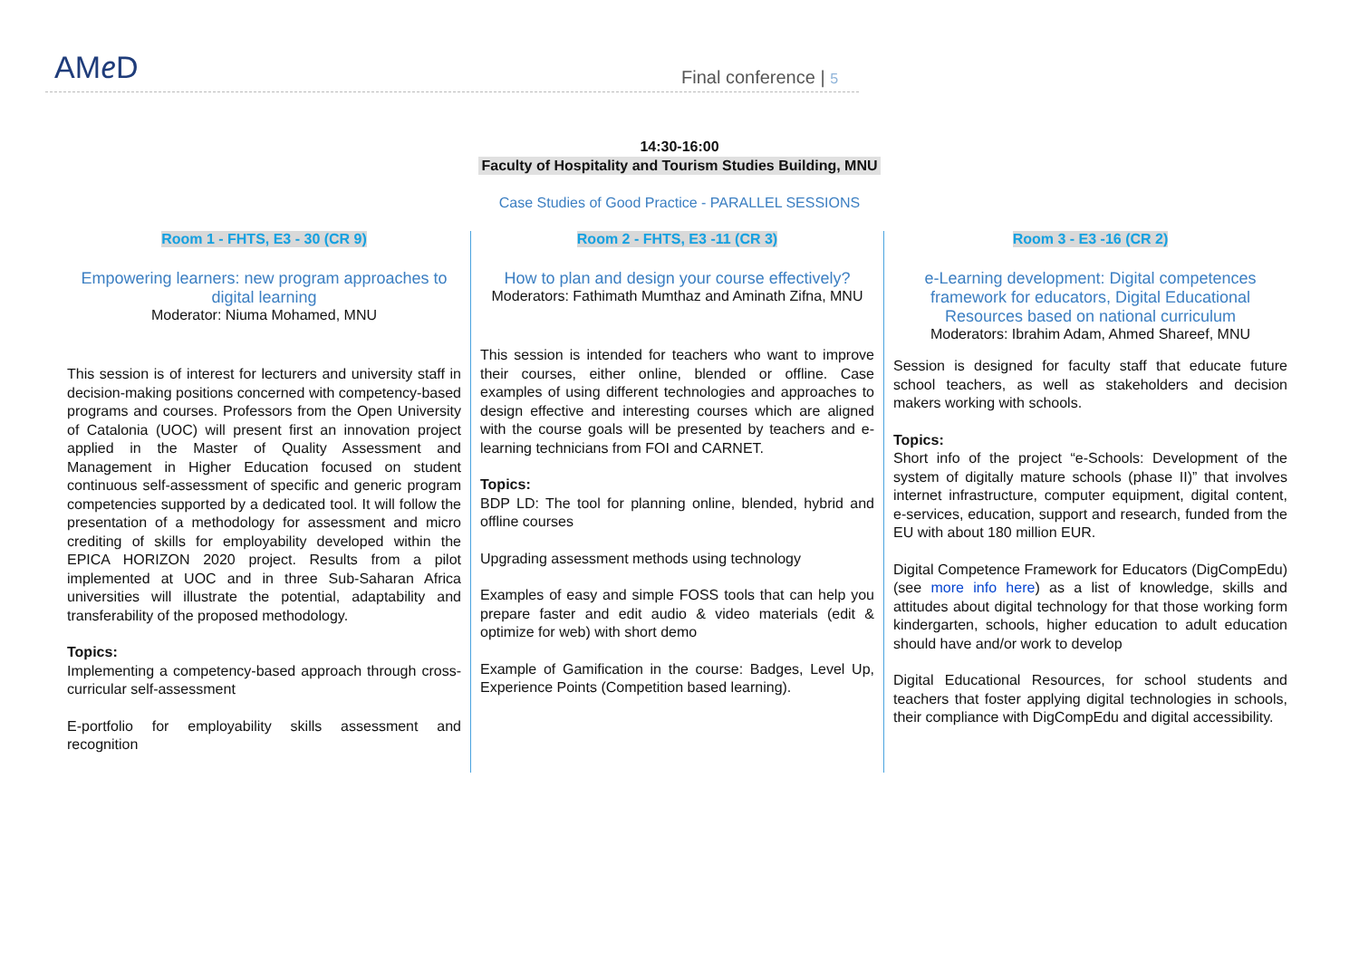AM𝑒D Final conference | 5
14:30-16:00
Faculty of Hospitality and Tourism Studies Building, MNU
Case Studies of Good Practice - PARALLEL SESSIONS
Room 1 - FHTS, E3 - 30 (CR 9)
Empowering learners: new program approaches to digital learning
Moderator: Niuma Mohamed, MNU
This session is of interest for lecturers and university staff in decision-making positions concerned with competency-based programs and courses. Professors from the Open University of Catalonia (UOC) will present first an innovation project applied in the Master of Quality Assessment and Management in Higher Education focused on student continuous self-assessment of specific and generic program competencies supported by a dedicated tool. It will follow the presentation of a methodology for assessment and micro crediting of skills for employability developed within the EPICA HORIZON 2020 project. Results from a pilot implemented at UOC and in three Sub-Saharan Africa universities will illustrate the potential, adaptability and transferability of the proposed methodology.
Topics:
Implementing a competency-based approach through cross-curricular self-assessment
E-portfolio for employability skills assessment and recognition
Room 2 - FHTS, E3 -11 (CR 3)
How to plan and design your course effectively?
Moderators: Fathimath Mumthaz and Aminath Zifna, MNU
This session is intended for teachers who want to improve their courses, either online, blended or offline. Case examples of using different technologies and approaches to design effective and interesting courses which are aligned with the course goals will be presented by teachers and e-learning technicians from FOI and CARNET.
Topics:
BDP LD: The tool for planning online, blended, hybrid and offline courses
Upgrading assessment methods using technology
Examples of easy and simple FOSS tools that can help you prepare faster and edit audio & video materials (edit & optimize for web) with short demo
Example of Gamification in the course: Badges, Level Up, Experience Points (Competition based learning).
Room 3 - E3 -16 (CR 2)
e-Learning development: Digital competences framework for educators, Digital Educational Resources based on national curriculum
Moderators: Ibrahim Adam, Ahmed Shareef, MNU
Session is designed for faculty staff that educate future school teachers, as well as stakeholders and decision makers working with schools.
Topics:
Short info of the project “e-Schools: Development of the system of digitally mature schools (phase II)” that involves internet infrastructure, computer equipment, digital content, e-services, education, support and research, funded from the EU with about 180 million EUR.
Digital Competence Framework for Educators (DigCompEdu) (see more info here) as a list of knowledge, skills and attitudes about digital technology for that those working form kindergarten, schools, higher education to adult education should have and/or work to develop
Digital Educational Resources, for school students and teachers that foster applying digital technologies in schools, their compliance with DigCompEdu and digital accessibility.